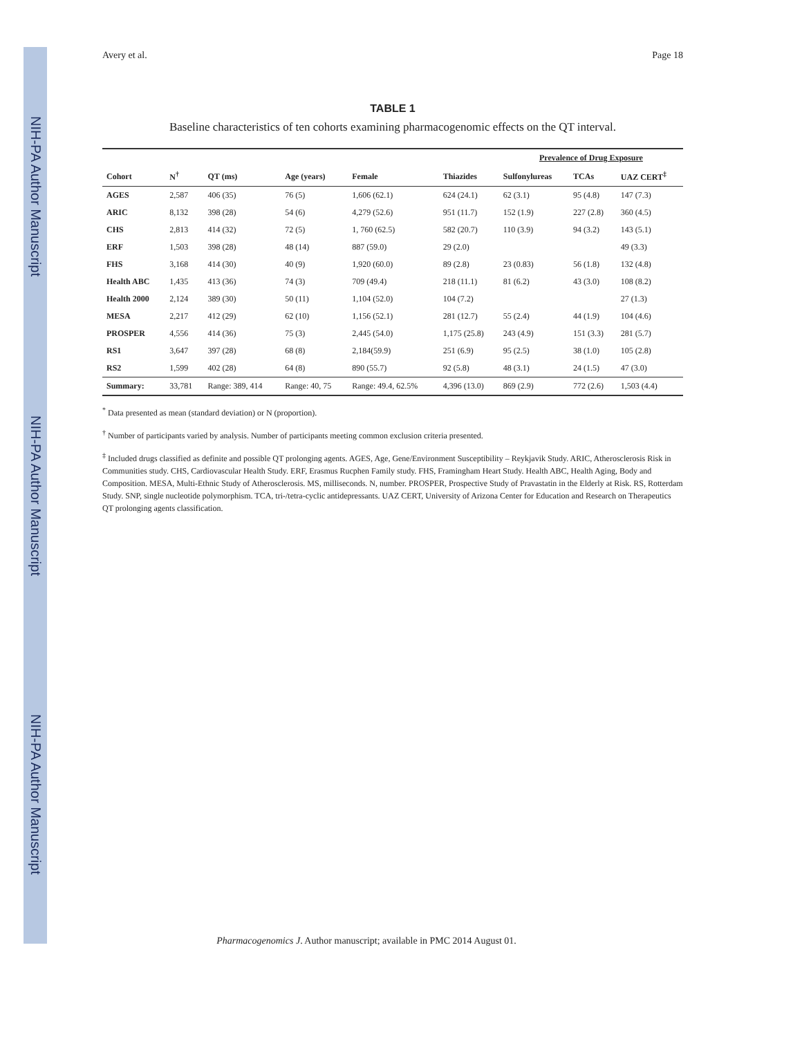NIH-PA Author Manuscript
NIH-PA Author Manuscript
NIH-PA Author Manuscript
Avery et al. Page 18
TABLE 1
Baseline characteristics of ten cohorts examining pharmacogenomic effects on the QT interval.
| | | | | | | Prevalence of Drug Exposure | | |
| --- | --- | --- | --- | --- | --- | --- | --- | --- |
| Cohort | N<sup>†</sup> | QT (ms) | Age (years) | Female | Thiazides | Sulfonylureas | TCAs | UAZ CERT<sup>‡</sup> |
| AGES | 2,587 | 406 (35) | 76 (5) | 1,606 (62.1) | 624 (24.1) | 62 (3.1) | 95 (4.8) | 147 (7.3) |
| ARIC | 8,132 | 398 (28) | 54 (6) | 4,279 (52.6) | 951 (11.7) | 152 (1.9) | 227 (2.8) | 360 (4.5) |
| CHS | 2,813 | 414 (32) | 72 (5) | 1, 760 (62.5) | 582 (20.7) | 110 (3.9) | 94 (3.2) | 143 (5.1) |
| ERF | 1,503 | 398 (28) | 48 (14) | 887 (59.0) | 29 (2.0) | | | 49 (3.3) |
| FHS | 3,168 | 414 (30) | 40 (9) | 1,920 (60.0) | 89 (2.8) | 23 (0.83) | 56 (1.8) | 132 (4.8) |
| Health ABC | 1,435 | 413 (36) | 74 (3) | 709 (49.4) | 218 (11.1) | 81 (6.2) | 43 (3.0) | 108 (8.2) |
| Health 2000 | 2,124 | 389 (30) | 50 (11) | 1,104 (52.0) | 104 (7.2) | | | 27 (1.3) |
| MESA | 2,217 | 412 (29) | 62 (10) | 1,156 (52.1) | 281 (12.7) | 55 (2.4) | 44 (1.9) | 104 (4.6) |
| PROSPER | 4,556 | 414 (36) | 75 (3) | 2,445 (54.0) | 1,175 (25.8) | 243 (4.9) | 151 (3.3) | 281 (5.7) |
| RS1 | 3,647 | 397 (28) | 68 (8) | 2,184(59.9) | 251 (6.9) | 95 (2.5) | 38 (1.0) | 105 (2.8) |
| RS2 | 1,599 | 402 (28) | 64 (8) | 890 (55.7) | 92 (5.8) | 48 (3.1) | 24 (1.5) | 47 (3.0) |
| Summary: | 33,781 | Range: 389, 414 | Range: 40, 75 | Range: 49.4, 62.5% | 4,396 (13.0) | 869 (2.9) | 772 (2.6) | 1,503 (4.4) |
<sup>*</sup> Data presented as mean (standard deviation) or N (proportion).
<sup>†</sup> Number of participants varied by analysis. Number of participants meeting common exclusion criteria presented.
<sup>‡</sup> Included drugs classified as definite and possible QT prolonging agents. AGES, Age, Gene/Environment Susceptibility – Reykjavik Study. ARIC, Atherosclerosis Risk in Communities study. CHS, Cardiovascular Health Study. ERF, Erasmus Rucphen Family study. FHS, Framingham Heart Study. Health ABC, Health Aging, Body and Composition. MESA, Multi-Ethnic Study of Atherosclerosis. MS, milliseconds. N, number. PROSPER, Prospective Study of Pravastatin in the Elderly at Risk. RS, Rotterdam Study. SNP, single nucleotide polymorphism. TCA, tri-/tetra-cyclic antidepressants. UAZ CERT, University of Arizona Center for Education and Research on Therapeutics QT prolonging agents classification.
Pharmacogenomics J. Author manuscript; available in PMC 2014 August 01.